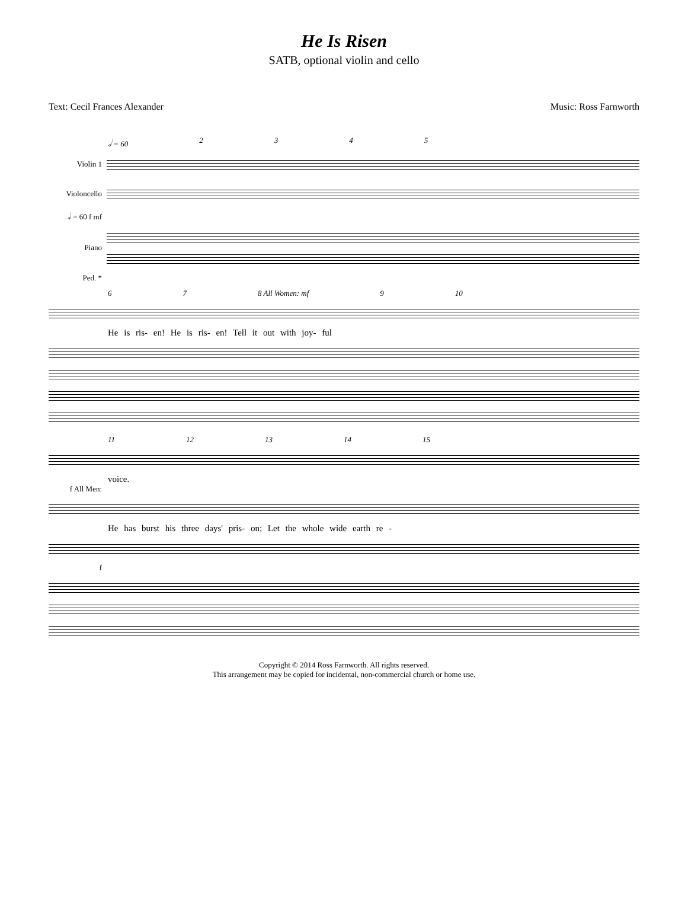He Is Risen
SATB, optional violin and cello
Text: Cecil Frances Alexander Music: Ross Farnworth
𝅗𝅥 = 60 2345
Violin 1
Violoncello
𝅗𝅥 = 60 f mf
Piano
Ped. *
6 7 8 All Women: mf 9 10
He is ris- en! He is ris- en! Tell it out with joy- ful
11 12 13 14 15
voice.
f All Men:
He has burst his three days' pris- on; Let the whole wide earth re -
f
Copyright © 2014 Ross Farnworth. All rights reserved.
This arrangement may be copied for incidental, non-commercial church or home use.